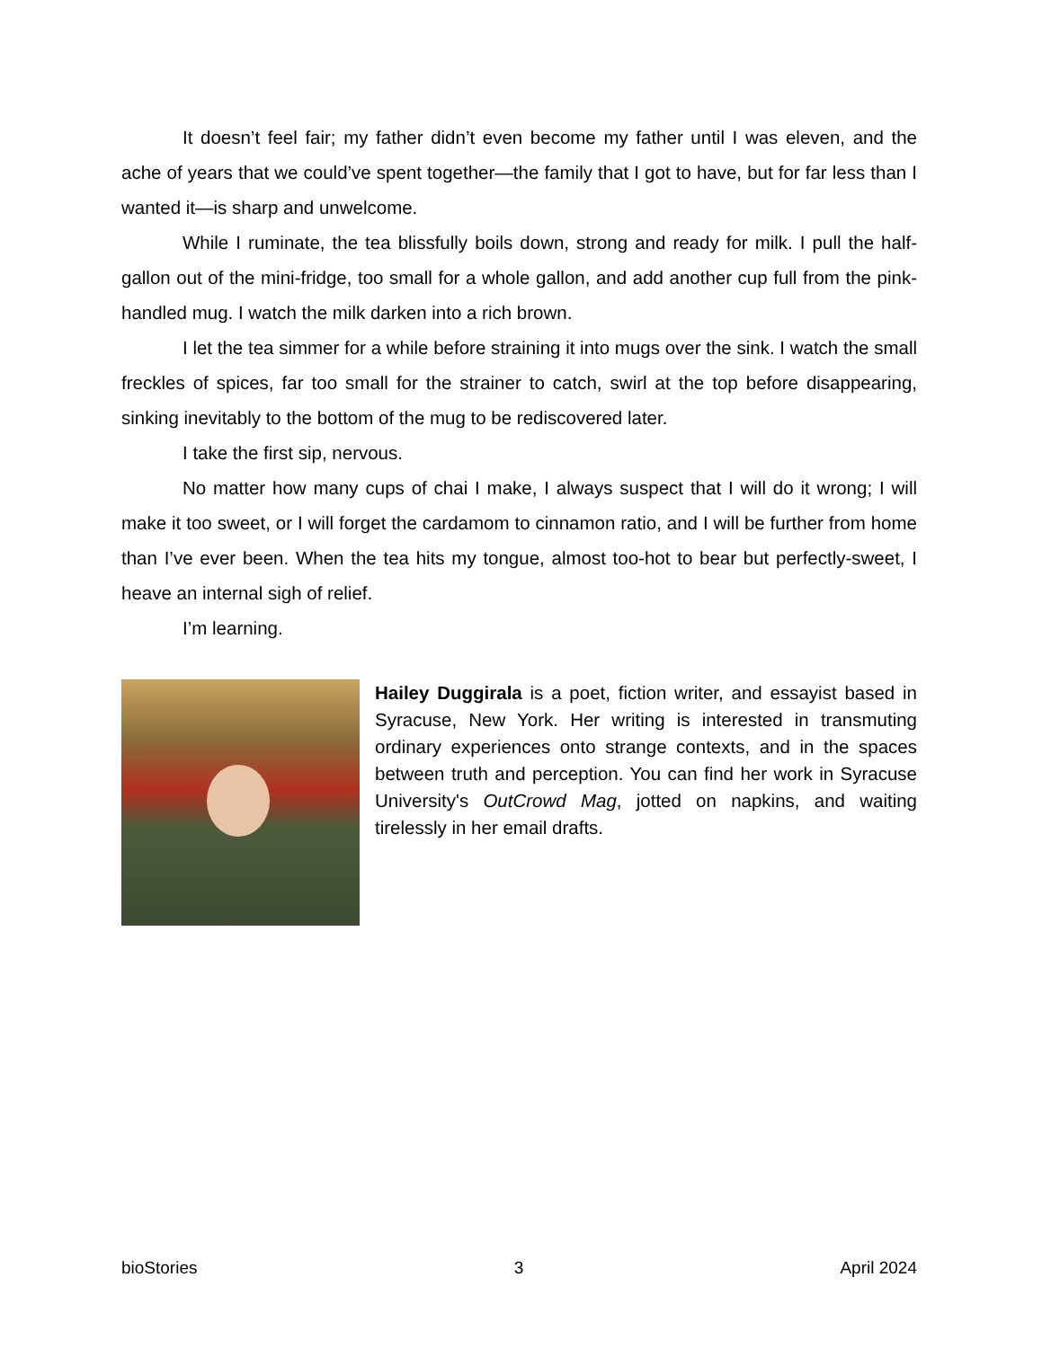It doesn’t feel fair; my father didn’t even become my father until I was eleven, and the ache of years that we could’ve spent together—the family that I got to have, but for far less than I wanted it—is sharp and unwelcome.
While I ruminate, the tea blissfully boils down, strong and ready for milk. I pull the half-gallon out of the mini-fridge, too small for a whole gallon, and add another cup full from the pink-handled mug. I watch the milk darken into a rich brown.
I let the tea simmer for a while before straining it into mugs over the sink. I watch the small freckles of spices, far too small for the strainer to catch, swirl at the top before disappearing, sinking inevitably to the bottom of the mug to be rediscovered later.
I take the first sip, nervous.
No matter how many cups of chai I make, I always suspect that I will do it wrong; I will make it too sweet, or I will forget the cardamom to cinnamon ratio, and I will be further from home than I’ve ever been. When the tea hits my tongue, almost too-hot to bear but perfectly-sweet, I heave an internal sigh of relief.
I’m learning.
Hailey Duggirala is a poet, fiction writer, and essayist based in Syracuse, New York. Her writing is interested in transmuting ordinary experiences onto strange contexts, and in the spaces between truth and perception. You can find her work in Syracuse University's OutCrowd Mag, jotted on napkins, and waiting tirelessly in her email drafts.
bioStories 3 April 2024